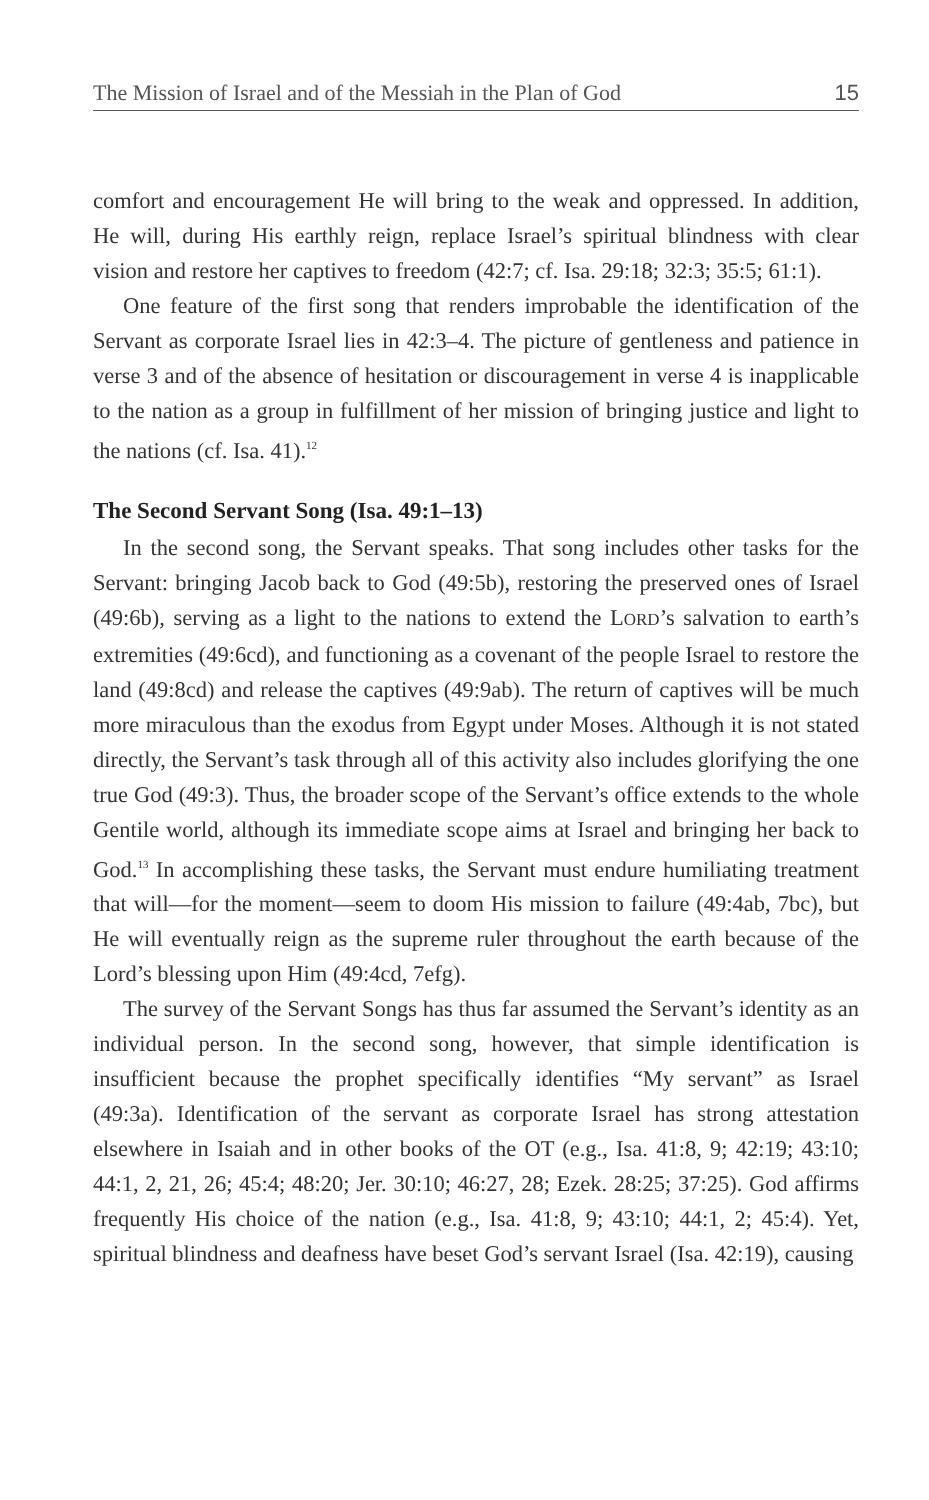The Mission of Israel and of the Messiah in the Plan of God 15
comfort and encouragement He will bring to the weak and oppressed. In addition, He will, during His earthly reign, replace Israel’s spiritual blindness with clear vision and restore her captives to freedom (42:7; cf. Isa. 29:18; 32:3; 35:5; 61:1).
One feature of the first song that renders improbable the identification of the Servant as corporate Israel lies in 42:3–4. The picture of gentleness and patience in verse 3 and of the absence of hesitation or discouragement in verse 4 is inapplicable to the nation as a group in fulfillment of her mission of bringing justice and light to the nations (cf. Isa. 41).<sup>12</sup>
The Second Servant Song (Isa. 49:1–13)
In the second song, the Servant speaks. That song includes other tasks for the Servant: bringing Jacob back to God (49:5b), restoring the preserved ones of Israel (49:6b), serving as a light to the nations to extend the LORD’s salvation to earth’s extremities (49:6cd), and functioning as a covenant of the people Israel to restore the land (49:8cd) and release the captives (49:9ab). The return of captives will be much more miraculous than the exodus from Egypt under Moses. Although it is not stated directly, the Servant’s task through all of this activity also includes glorifying the one true God (49:3). Thus, the broader scope of the Servant’s office extends to the whole Gentile world, although its immediate scope aims at Israel and bringing her back to God.<sup>13</sup> In accomplishing these tasks, the Servant must endure humiliating treatment that will—for the moment—seem to doom His mission to failure (49:4ab, 7bc), but He will eventually reign as the supreme ruler throughout the earth because of the Lord’s blessing upon Him (49:4cd, 7efg).
The survey of the Servant Songs has thus far assumed the Servant’s identity as an individual person. In the second song, however, that simple identification is insufficient because the prophet specifically identifies “My servant” as Israel (49:3a). Identification of the servant as corporate Israel has strong attestation elsewhere in Isaiah and in other books of the OT (e.g., Isa. 41:8, 9; 42:19; 43:10; 44:1, 2, 21, 26; 45:4; 48:20; Jer. 30:10; 46:27, 28; Ezek. 28:25; 37:25). God affirms frequently His choice of the nation (e.g., Isa. 41:8, 9; 43:10; 44:1, 2; 45:4). Yet, spiritual blindness and deafness have beset God’s servant Israel (Isa. 42:19), causing